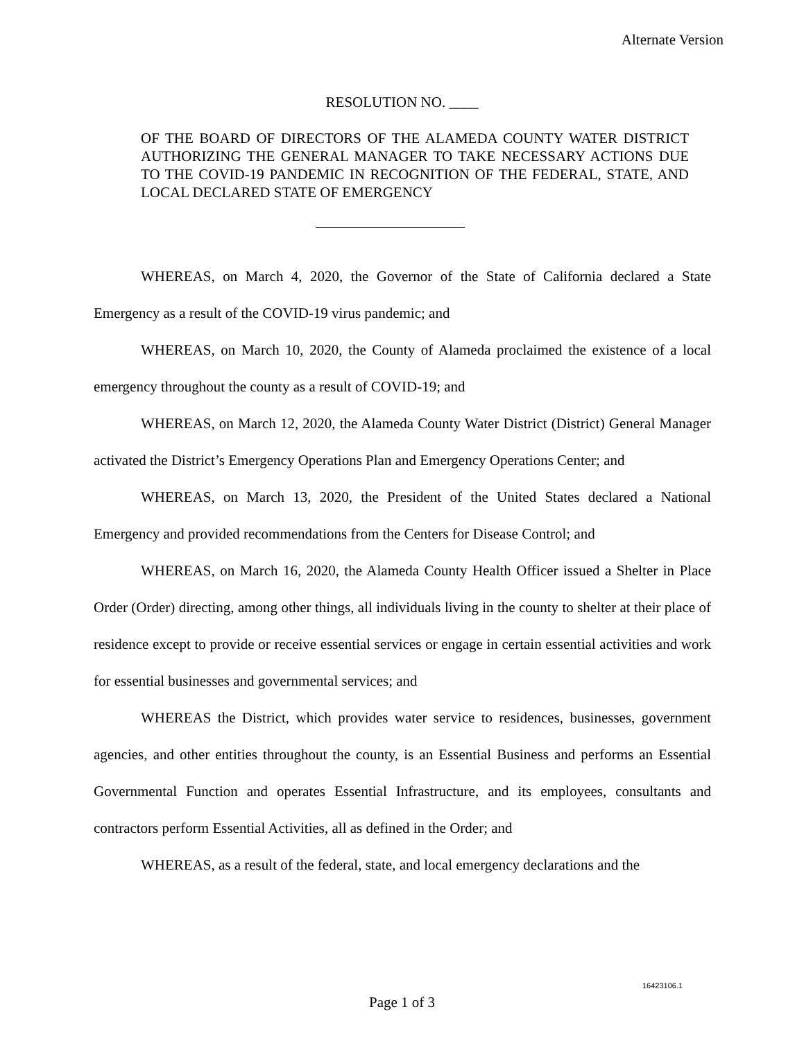Alternate Version
RESOLUTION NO. ____
OF THE BOARD OF DIRECTORS OF THE ALAMEDA COUNTY WATER DISTRICT AUTHORIZING THE GENERAL MANAGER TO TAKE NECESSARY ACTIONS DUE TO THE COVID-19 PANDEMIC IN RECOGNITION OF THE FEDERAL, STATE, AND LOCAL DECLARED STATE OF EMERGENCY
WHEREAS, on March 4, 2020, the Governor of the State of California declared a State Emergency as a result of the COVID-19 virus pandemic; and
WHEREAS, on March 10, 2020, the County of Alameda proclaimed the existence of a local emergency throughout the county as a result of COVID-19; and
WHEREAS, on March 12, 2020, the Alameda County Water District (District) General Manager activated the District’s Emergency Operations Plan and Emergency Operations Center; and
WHEREAS, on March 13, 2020, the President of the United States declared a National Emergency and provided recommendations from the Centers for Disease Control; and
WHEREAS, on March 16, 2020, the Alameda County Health Officer issued a Shelter in Place Order (Order) directing, among other things, all individuals living in the county to shelter at their place of residence except to provide or receive essential services or engage in certain essential activities and work for essential businesses and governmental services; and
WHEREAS the District, which provides water service to residences, businesses, government agencies, and other entities throughout the county, is an Essential Business and performs an Essential Governmental Function and operates Essential Infrastructure, and its employees, consultants and contractors perform Essential Activities, all as defined in the Order; and
WHEREAS, as a result of the federal, state, and local emergency declarations and the
16423106.1
Page 1 of 3